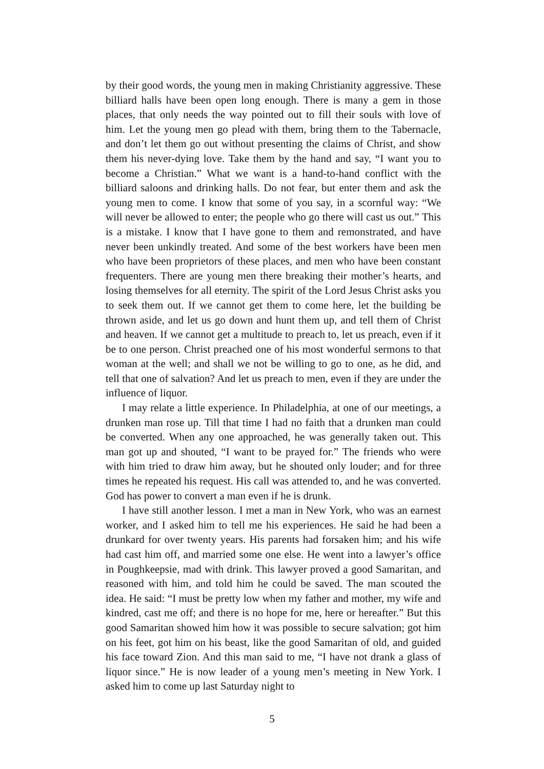by their good words, the young men in making Christianity aggressive. These billiard halls have been open long enough. There is many a gem in those places, that only needs the way pointed out to fill their souls with love of him. Let the young men go plead with them, bring them to the Tabernacle, and don’t let them go out without presenting the claims of Christ, and show them his never-dying love. Take them by the hand and say, “I want you to become a Christian.” What we want is a hand-to-hand conflict with the billiard saloons and drinking halls. Do not fear, but enter them and ask the young men to come. I know that some of you say, in a scornful way: “We will never be allowed to enter; the people who go there will cast us out.” This is a mistake. I know that I have gone to them and remonstrated, and have never been unkindly treated. And some of the best workers have been men who have been proprietors of these places, and men who have been constant frequenters. There are young men there breaking their mother’s hearts, and losing themselves for all eternity. The spirit of the Lord Jesus Christ asks you to seek them out. If we cannot get them to come here, let the building be thrown aside, and let us go down and hunt them up, and tell them of Christ and heaven. If we cannot get a multitude to preach to, let us preach, even if it be to one person. Christ preached one of his most wonderful sermons to that woman at the well; and shall we not be willing to go to one, as he did, and tell that one of salvation? And let us preach to men, even if they are under the influence of liquor.
I may relate a little experience. In Philadelphia, at one of our meetings, a drunken man rose up. Till that time I had no faith that a drunken man could be converted. When any one approached, he was generally taken out. This man got up and shouted, “I want to be prayed for.” The friends who were with him tried to draw him away, but he shouted only louder; and for three times he repeated his request. His call was attended to, and he was converted. God has power to convert a man even if he is drunk.
I have still another lesson. I met a man in New York, who was an earnest worker, and I asked him to tell me his experiences. He said he had been a drunkard for over twenty years. His parents had forsaken him; and his wife had cast him off, and married some one else. He went into a lawyer’s office in Poughkeepsie, mad with drink. This lawyer proved a good Samaritan, and reasoned with him, and told him he could be saved. The man scouted the idea. He said: “I must be pretty low when my father and mother, my wife and kindred, cast me off; and there is no hope for me, here or hereafter.” But this good Samaritan showed him how it was possible to secure salvation; got him on his feet, got him on his beast, like the good Samaritan of old, and guided his face toward Zion. And this man said to me, “I have not drank a glass of liquor since.” He is now leader of a young men’s meeting in New York. I asked him to come up last Saturday night to
5